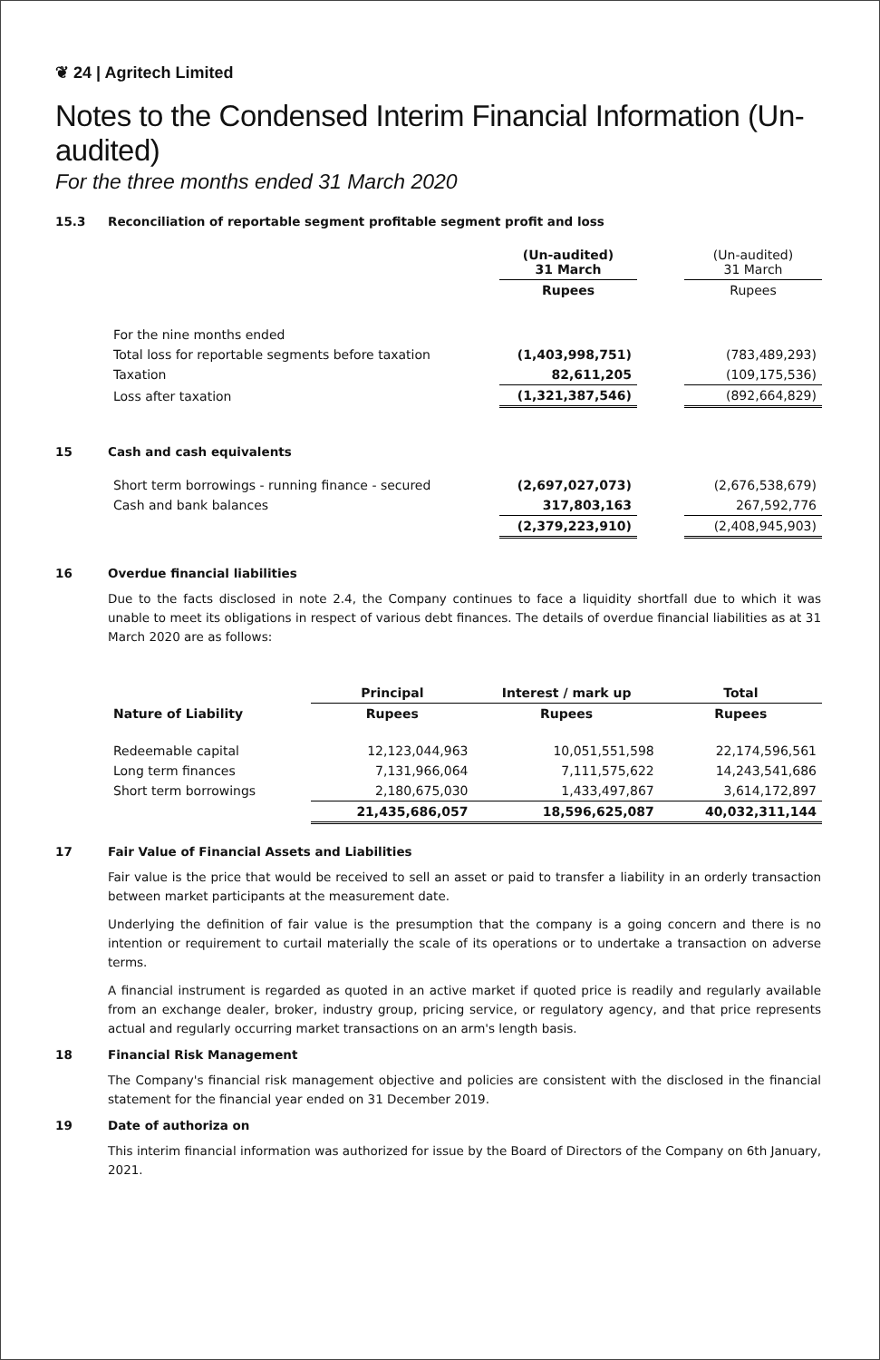❦ 24 | Agritech Limited
Notes to the Condensed Interim Financial Information (Un-audited)
For the three months ended 31 March 2020
15.3 Reconciliation of reportable segment profitable segment profit and loss
| | (Un-audited) 31 March | | (Un-audited) 31 March |
| --- | --- | --- | --- |
| | Rupees | | Rupees |
| For the nine months ended | | | |
| Total loss for reportable segments before taxation | (1,403,998,751) | | (783,489,293) |
| Taxation | 82,611,205 | | (109,175,536) |
| Loss after taxation | (1,321,387,546) | | (892,664,829) |
15 Cash and cash equivalents
| Short term borrowings - running finance - secured | (2,697,027,073) | | (2,676,538,679) |
| Cash and bank balances | 317,803,163 | | 267,592,776 |
| | (2,379,223,910) | | (2,408,945,903) |
16 Overdue financial liabilities
Due to the facts disclosed in note 2.4, the Company continues to face a liquidity shortfall due to which it was unable to meet its obligations in respect of various debt finances. The details of overdue financial liabilities as at 31 March 2020 are as follows:
| | Principal | Interest / mark up | Total |
| --- | --- | --- | --- |
| Nature of Liability | Rupees | Rupees | Rupees |
| Redeemable capital | 12,123,044,963 | 10,051,551,598 | 22,174,596,561 |
| Long term finances | 7,131,966,064 | 7,111,575,622 | 14,243,541,686 |
| Short term borrowings | 2,180,675,030 | 1,433,497,867 | 3,614,172,897 |
| | 21,435,686,057 | 18,596,625,087 | 40,032,311,144 |
17 Fair Value of Financial Assets and Liabilities
Fair value is the price that would be received to sell an asset or paid to transfer a liability in an orderly transaction between market participants at the measurement date.
Underlying the definition of fair value is the presumption that the company is a going concern and there is no intention or requirement to curtail materially the scale of its operations or to undertake a transaction on adverse terms.
A financial instrument is regarded as quoted in an active market if quoted price is readily and regularly available from an exchange dealer, broker, industry group, pricing service, or regulatory agency, and that price represents actual and regularly occurring market transactions on an arm's length basis.
18 Financial Risk Management
The Company's financial risk management objective and policies are consistent with the disclosed in the financial statement for the financial year ended on 31 December 2019.
19 Date of authoriza on
This interim financial information was authorized for issue by the Board of Directors of the Company on 6th January, 2021.